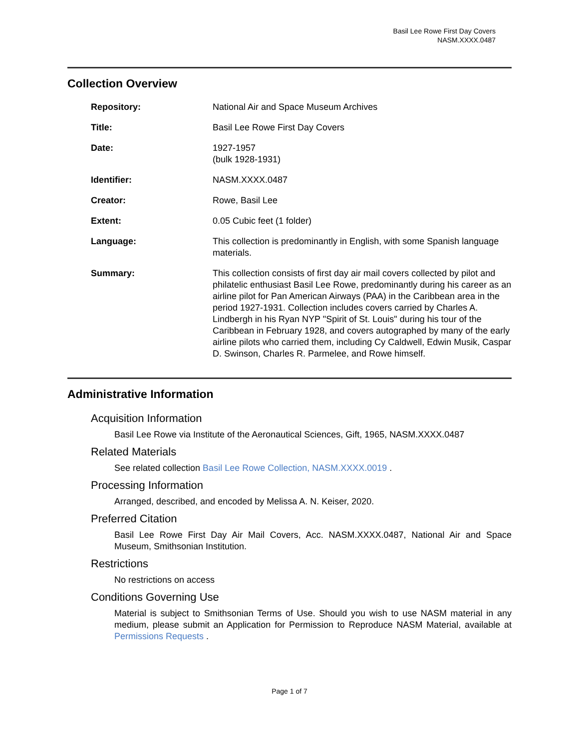Basil Lee Rowe First Day Covers
NASM.XXXX.0487
Collection Overview
| Repository: | National Air and Space Museum Archives |
| Title: | Basil Lee Rowe First Day Covers |
| Date: | 1927-1957 (bulk 1928-1931) |
| Identifier: | NASM.XXXX.0487 |
| Creator: | Rowe, Basil Lee |
| Extent: | 0.05 Cubic feet (1 folder) |
| Language: | This collection is predominantly in English, with some Spanish language materials. |
| Summary: | This collection consists of first day air mail covers collected by pilot and philatelic enthusiast Basil Lee Rowe, predominantly during his career as an airline pilot for Pan American Airways (PAA) in the Caribbean area in the period 1927-1931. Collection includes covers carried by Charles A. Lindbergh in his Ryan NYP "Spirit of St. Louis" during his tour of the Caribbean in February 1928, and covers autographed by many of the early airline pilots who carried them, including Cy Caldwell, Edwin Musik, Caspar D. Swinson, Charles R. Parmelee, and Rowe himself. |
Administrative Information
Acquisition Information
Basil Lee Rowe via Institute of the Aeronautical Sciences, Gift, 1965, NASM.XXXX.0487
Related Materials
See related collection Basil Lee Rowe Collection, NASM.XXXX.0019 .
Processing Information
Arranged, described, and encoded by Melissa A. N. Keiser, 2020.
Preferred Citation
Basil Lee Rowe First Day Air Mail Covers, Acc. NASM.XXXX.0487, National Air and Space Museum, Smithsonian Institution.
Restrictions
No restrictions on access
Conditions Governing Use
Material is subject to Smithsonian Terms of Use. Should you wish to use NASM material in any medium, please submit an Application for Permission to Reproduce NASM Material, available at Permissions Requests .
Page 1 of 7